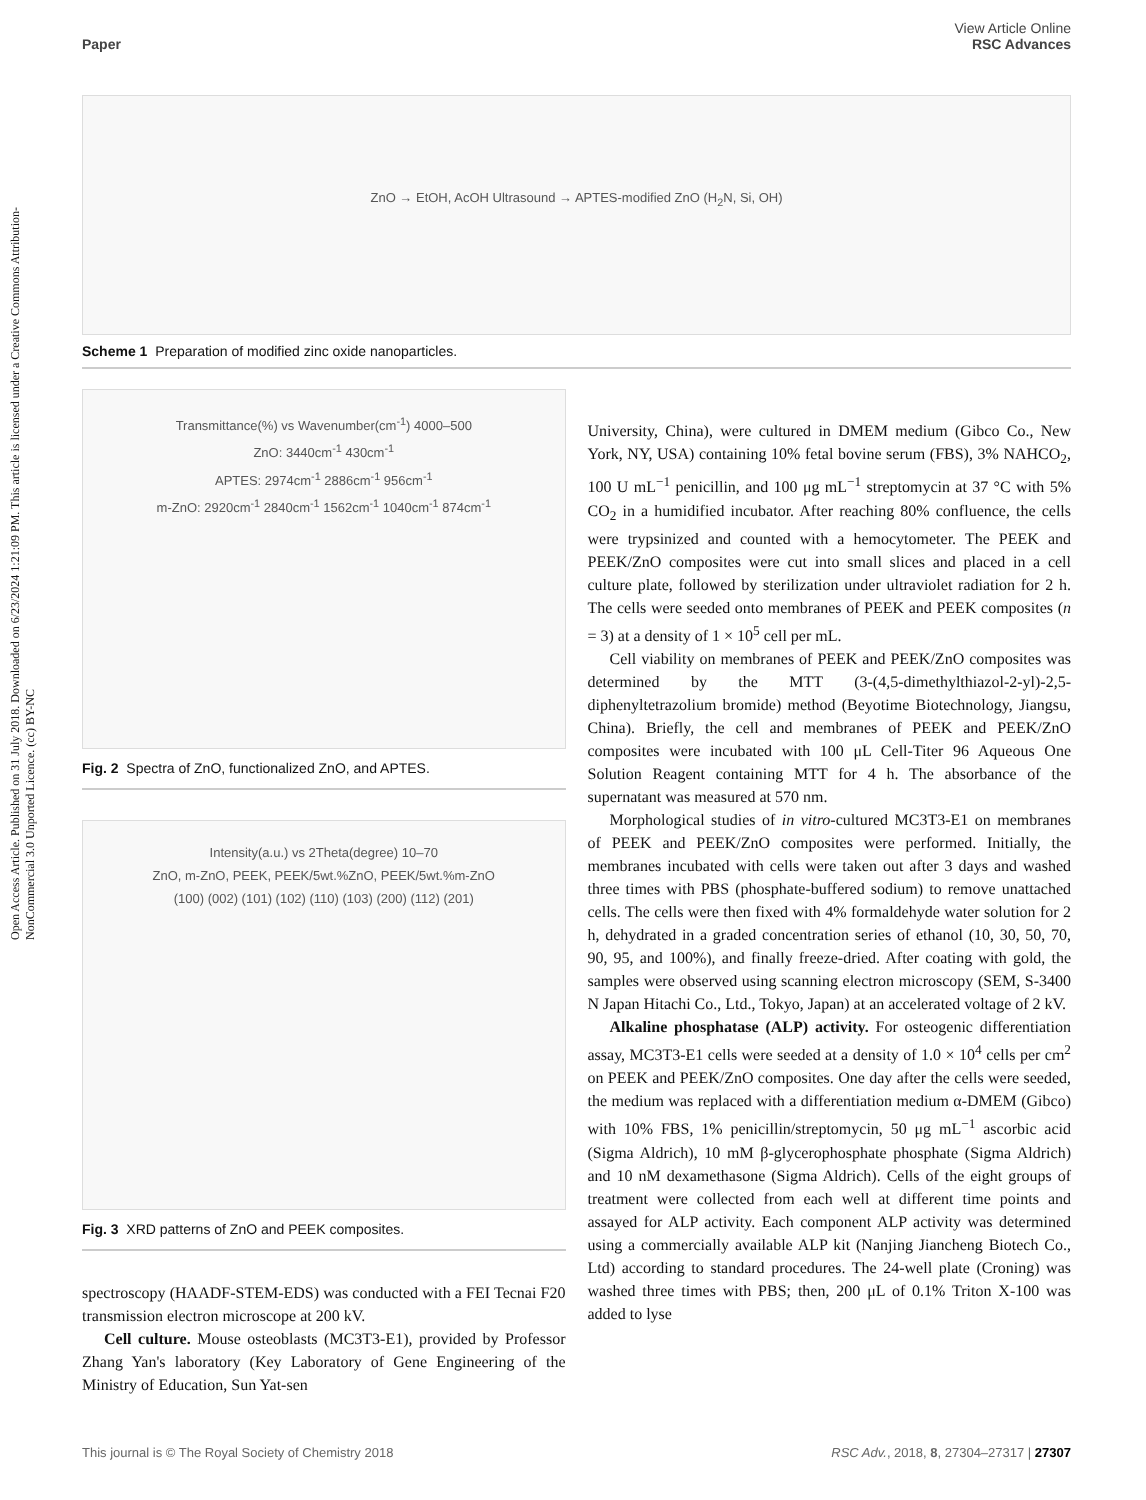Open Access Article. Published on 31 July 2018. Downloaded on 6/23/2024 1:21:09 PM. This article is licensed under a Creative Commons Attribution-NonCommercial 3.0 Unported Licence. (cc) BY-NC
View Article Online
RSC Advances
Paper
ZnO → EtOH, AcOH Ultrasound → APTES-modified ZnO (H<sub>2</sub>N, Si, OH)
Scheme 1 Preparation of modified zinc oxide nanoparticles.
Transmittance(%) vs Wavenumber(cm<sup>-1</sup>) 4000–500
ZnO: 3440cm<sup>-1</sup> 430cm<sup>-1</sup>
APTES: 2974cm<sup>-1</sup> 2886cm<sup>-1</sup> 956cm<sup>-1</sup>
m-ZnO: 2920cm<sup>-1</sup> 2840cm<sup>-1</sup> 1562cm<sup>-1</sup> 1040cm<sup>-1</sup> 874cm<sup>-1</sup>
Fig. 2 Spectra of ZnO, functionalized ZnO, and APTES.
Intensity(a.u.) vs 2Theta(degree) 10–70
ZnO, m-ZnO, PEEK, PEEK/5wt.%ZnO, PEEK/5wt.%m-ZnO
(100) (002) (101) (102) (110) (103) (200) (112) (201)
Fig. 3 XRD patterns of ZnO and PEEK composites.
spectroscopy (HAADF-STEM-EDS) was conducted with a FEI Tecnai F20 transmission electron microscope at 200 kV.
Cell culture. Mouse osteoblasts (MC3T3-E1), provided by Professor Zhang Yan's laboratory (Key Laboratory of Gene Engineering of the Ministry of Education, Sun Yat-sen
University, China), were cultured in DMEM medium (Gibco Co., New York, NY, USA) containing 10% fetal bovine serum (FBS), 3% NAHCO<sub>2</sub>, 100 U mL<sup>−1</sup> penicillin, and 100 μg mL<sup>−1</sup> streptomycin at 37 °C with 5% CO<sub>2</sub> in a humidified incubator. After reaching 80% confluence, the cells were trypsinized and counted with a hemocytometer. The PEEK and PEEK/ZnO composites were cut into small slices and placed in a cell culture plate, followed by sterilization under ultraviolet radiation for 2 h. The cells were seeded onto membranes of PEEK and PEEK composites (n = 3) at a density of 1 × 10<sup>5</sup> cell per mL.
Cell viability on membranes of PEEK and PEEK/ZnO composites was determined by the MTT (3-(4,5-dimethylthiazol-2-yl)-2,5-diphenyltetrazolium bromide) method (Beyotime Biotechnology, Jiangsu, China). Briefly, the cell and membranes of PEEK and PEEK/ZnO composites were incubated with 100 μL Cell-Titer 96 Aqueous One Solution Reagent containing MTT for 4 h. The absorbance of the supernatant was measured at 570 nm.
Morphological studies of in vitro-cultured MC3T3-E1 on membranes of PEEK and PEEK/ZnO composites were performed. Initially, the membranes incubated with cells were taken out after 3 days and washed three times with PBS (phosphate-buffered sodium) to remove unattached cells. The cells were then fixed with 4% formaldehyde water solution for 2 h, dehydrated in a graded concentration series of ethanol (10, 30, 50, 70, 90, 95, and 100%), and finally freeze-dried. After coating with gold, the samples were observed using scanning electron microscopy (SEM, S-3400 N Japan Hitachi Co., Ltd., Tokyo, Japan) at an accelerated voltage of 2 kV.
Alkaline phosphatase (ALP) activity. For osteogenic differentiation assay, MC3T3-E1 cells were seeded at a density of 1.0 × 10<sup>4</sup> cells per cm<sup>2</sup> on PEEK and PEEK/ZnO composites. One day after the cells were seeded, the medium was replaced with a differentiation medium α-DMEM (Gibco) with 10% FBS, 1% penicillin/streptomycin, 50 μg mL<sup>−1</sup> ascorbic acid (Sigma Aldrich), 10 mM β-glycerophosphate phosphate (Sigma Aldrich) and 10 nM dexamethasone (Sigma Aldrich). Cells of the eight groups of treatment were collected from each well at different time points and assayed for ALP activity. Each component ALP activity was determined using a commercially available ALP kit (Nanjing Jiancheng Biotech Co., Ltd) according to standard procedures. The 24-well plate (Croning) was washed three times with PBS; then, 200 μL of 0.1% Triton X-100 was added to lyse
RSC Adv., 2018, 8, 27304–27317 | 27307 This journal is © The Royal Society of Chemistry 2018